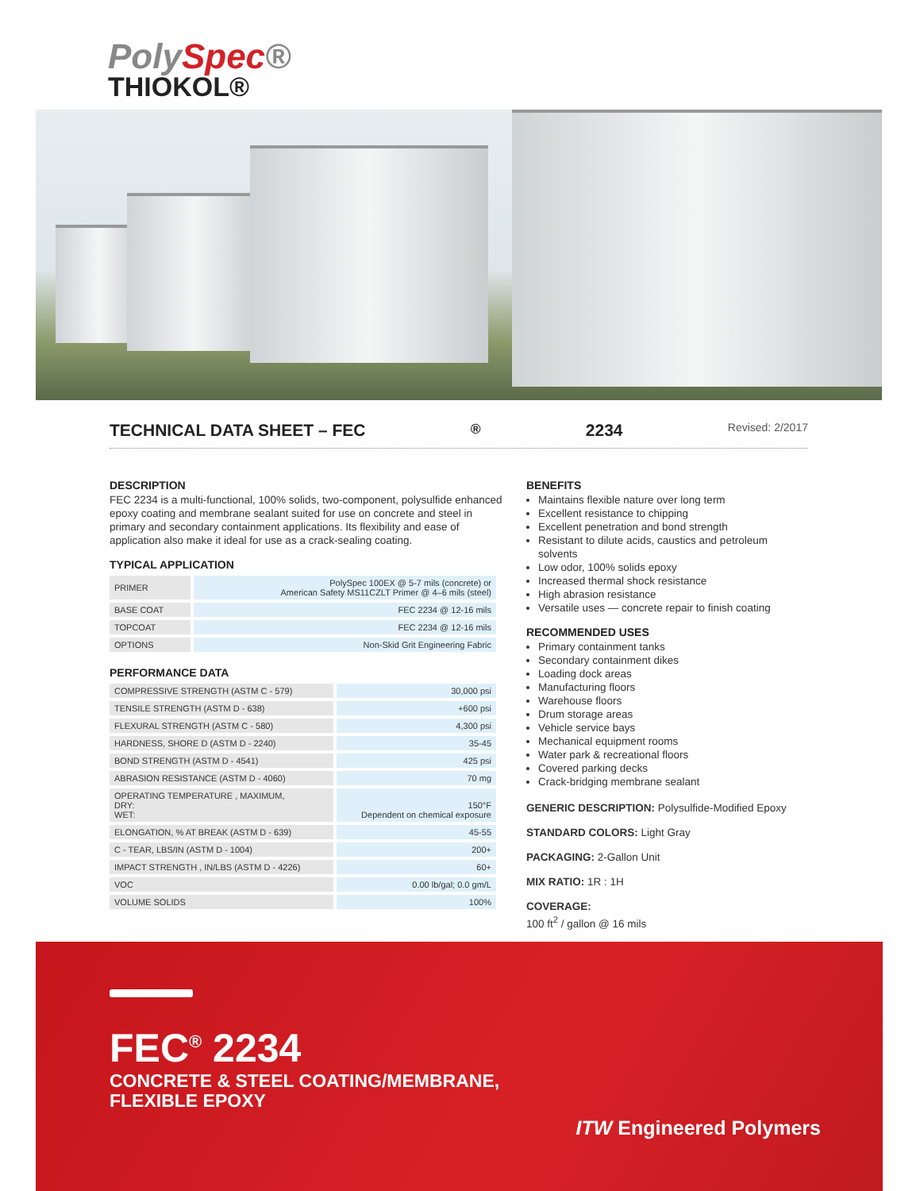PolySpec®
THIOKOL®
TECHNICAL DATA SHEET – FEC<sup>®</sup> 2234 Revised: 2/2017
DESCRIPTION
FEC 2234 is a multi-functional, 100% solids, two-component, polysulfide enhanced epoxy coating and membrane sealant suited for use on concrete and steel in primary and secondary containment applications. Its flexibility and ease of application also make it ideal for use as a crack-sealing coating.
TYPICAL APPLICATION
| PRIMER | PolySpec 100EX @ 5-7 mils (concrete) or American Safety MS11CZLT Primer @ 4–6 mils (steel) |
| BASE COAT | FEC 2234 @ 12-16 mils |
| TOPCOAT | FEC 2234 @ 12-16 mils |
| OPTIONS | Non-Skid Grit Engineering Fabric |
PERFORMANCE DATA
| COMPRESSIVE STRENGTH (ASTM C - 579) | 30,000 psi |
| TENSILE STRENGTH (ASTM D - 638) | +600 psi |
| FLEXURAL STRENGTH (ASTM C - 580) | 4,300 psi |
| HARDNESS, SHORE D (ASTM D - 2240) | 35-45 |
| BOND STRENGTH (ASTM D - 4541) | 425 psi |
| ABRASION RESISTANCE (ASTM D - 4060) | 70 mg |
| OPERATING TEMPERATURE , MAXIMUM, DRY: WET: | 150°F Dependent on chemical exposure |
| ELONGATION, % AT BREAK (ASTM D - 639) | 45-55 |
| C - TEAR, LBS/IN (ASTM D - 1004) | 200+ |
| IMPACT STRENGTH , IN/LBS (ASTM D - 4226) | 60+ |
| VOC | 0.00 lb/gal; 0.0 gm/L |
| VOLUME SOLIDS | 100% |
BENEFITS
Maintains flexible nature over long term
Excellent resistance to chipping
Excellent penetration and bond strength
Resistant to dilute acids, caustics and petroleum solvents
Low odor, 100% solids epoxy
Increased thermal shock resistance
High abrasion resistance
Versatile uses — concrete repair to finish coating
RECOMMENDED USES
Primary containment tanks
Secondary containment dikes
Loading dock areas
Manufacturing floors
Warehouse floors
Drum storage areas
Vehicle service bays
Mechanical equipment rooms
Water park & recreational floors
Covered parking decks
Crack-bridging membrane sealant
GENERIC DESCRIPTION: Polysulfide-Modified Epoxy
STANDARD COLORS: Light Gray
PACKAGING: 2-Gallon Unit
MIX RATIO: 1R : 1H
COVERAGE:
100 ft<sup>2</sup> / gallon @ 16 mils
FEC<sup>®</sup> 2234
CONCRETE & STEEL COATING/MEMBRANE,
FLEXIBLE EPOXY
ITW Engineered Polymers